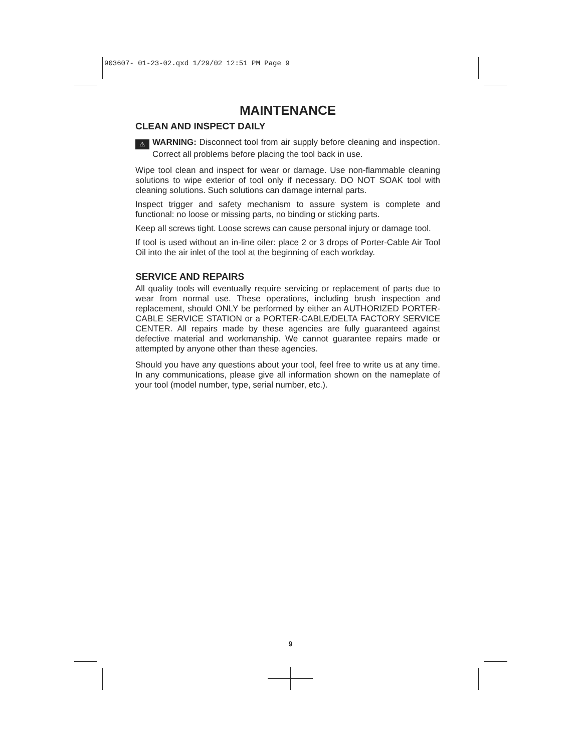903607- 01-23-02.qxd 1/29/02 12:51 PM Page 9
MAINTENANCE
CLEAN AND INSPECT DAILY
⚠ WARNING: Disconnect tool from air supply before cleaning and inspection. Correct all problems before placing the tool back in use.
Wipe tool clean and inspect for wear or damage. Use non-flammable cleaning solutions to wipe exterior of tool only if necessary. DO NOT SOAK tool with cleaning solutions. Such solutions can damage internal parts.
Inspect trigger and safety mechanism to assure system is complete and functional: no loose or missing parts, no binding or sticking parts.
Keep all screws tight. Loose screws can cause personal injury or damage tool.
If tool is used without an in-line oiler: place 2 or 3 drops of Porter-Cable Air Tool Oil into the air inlet of the tool at the beginning of each workday.
SERVICE AND REPAIRS
All quality tools will eventually require servicing or replacement of parts due to wear from normal use. These operations, including brush inspection and replacement, should ONLY be performed by either an AUTHORIZED PORTER-CABLE SERVICE STATION or a PORTER-CABLE/DELTA FACTORY SERVICE CENTER. All repairs made by these agencies are fully guaranteed against defective material and workmanship. We cannot guarantee repairs made or attempted by anyone other than these agencies.
Should you have any questions about your tool, feel free to write us at any time. In any communications, please give all information shown on the nameplate of your tool (model number, type, serial number, etc.).
9